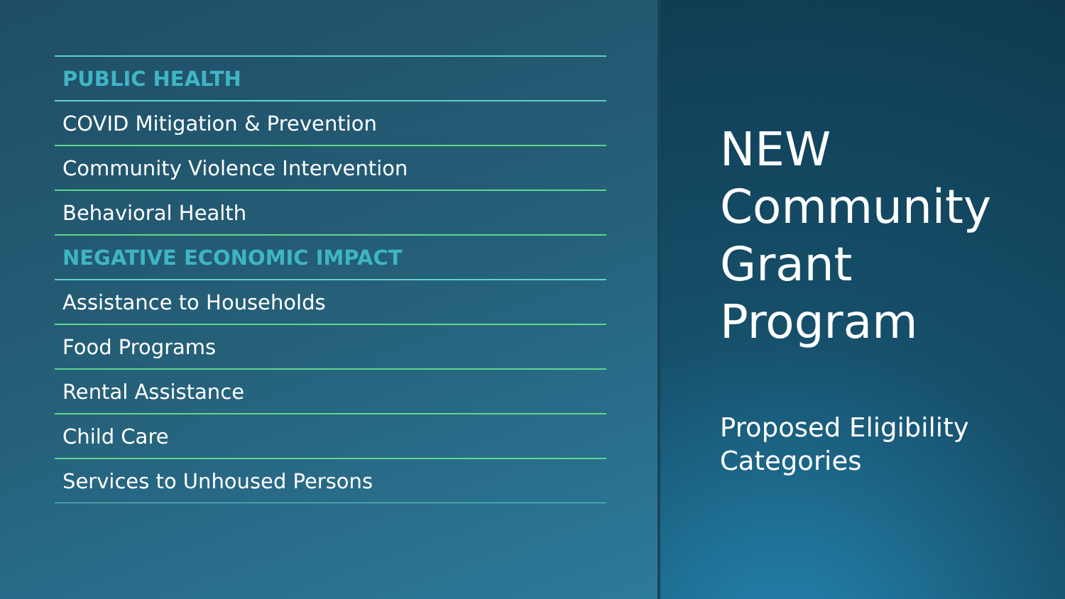| PUBLIC HEALTH |
| --- |
| COVID Mitigation & Prevention |
| Community Violence Intervention |
| Behavioral Health |
| NEGATIVE ECONOMIC IMPACT |
| Assistance to Households |
| Food Programs |
| Rental Assistance |
| Child Care |
| Services to Unhoused Persons |
NEW
Community
Grant
Program
Proposed Eligibility
Categories